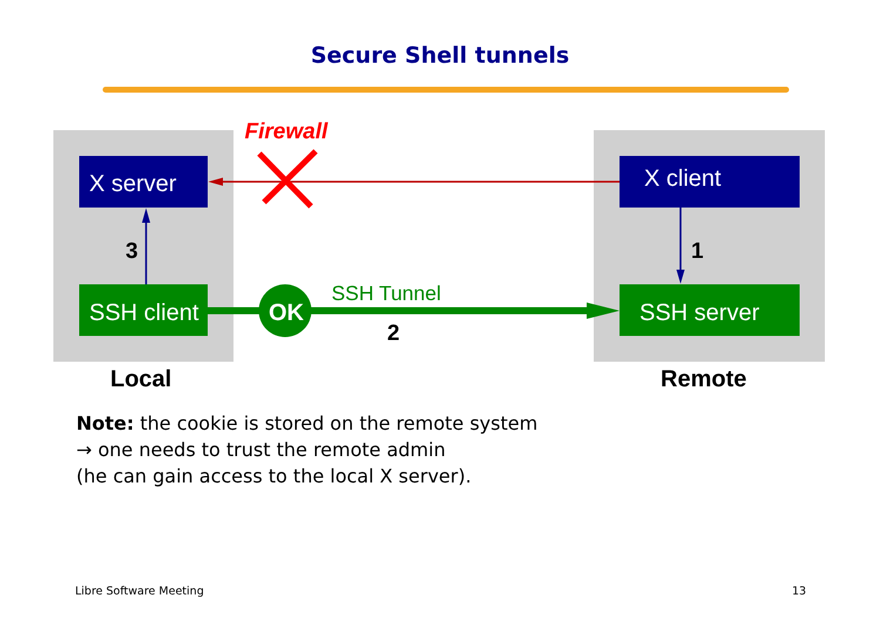Secure Shell tunnels
Firewall
X server X client
3 1
SSH client OK
SSH Tunnel
SSH server
2
Local Remote
Note: the cookie is stored on the remote system
→ one needs to trust the remote admin
(he can gain access to the local X server).
Libre Software Meeting 13